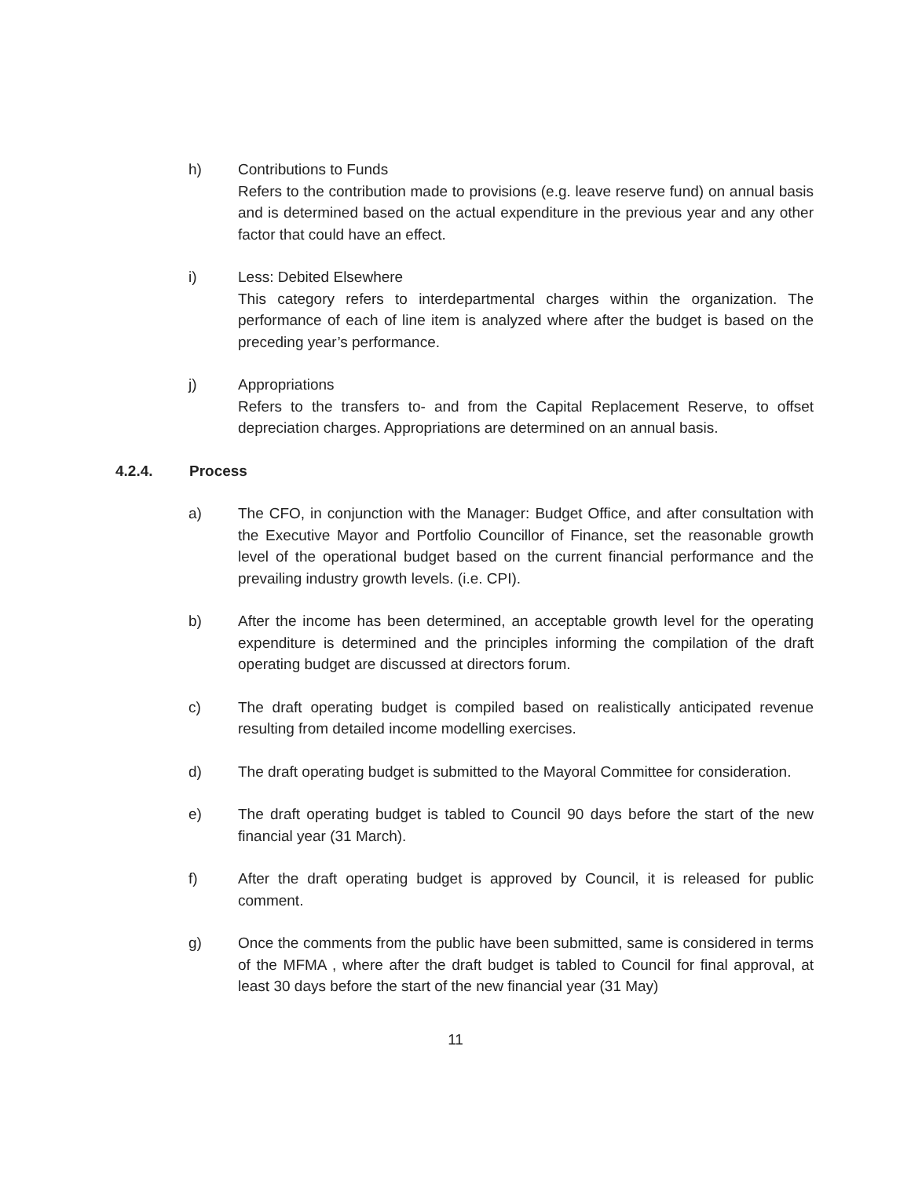h) Contributions to Funds
Refers to the contribution made to provisions (e.g. leave reserve fund) on annual basis and is determined based on the actual expenditure in the previous year and any other factor that could have an effect.
i) Less: Debited Elsewhere
This category refers to interdepartmental charges within the organization. The performance of each of line item is analyzed where after the budget is based on the preceding year’s performance.
j) Appropriations
Refers to the transfers to- and from the Capital Replacement Reserve, to offset depreciation charges. Appropriations are determined on an annual basis.
4.2.4. Process
a) The CFO, in conjunction with the Manager: Budget Office, and after consultation with the Executive Mayor and Portfolio Councillor of Finance, set the reasonable growth level of the operational budget based on the current financial performance and the prevailing industry growth levels. (i.e. CPI).
b) After the income has been determined, an acceptable growth level for the operating expenditure is determined and the principles informing the compilation of the draft operating budget are discussed at directors forum.
c) The draft operating budget is compiled based on realistically anticipated revenue resulting from detailed income modelling exercises.
d) The draft operating budget is submitted to the Mayoral Committee for consideration.
e) The draft operating budget is tabled to Council 90 days before the start of the new financial year (31 March).
f) After the draft operating budget is approved by Council, it is released for public comment.
g) Once the comments from the public have been submitted, same is considered in terms of the MFMA , where after the draft budget is tabled to Council for final approval, at least 30 days before the start of the new financial year (31 May)
11